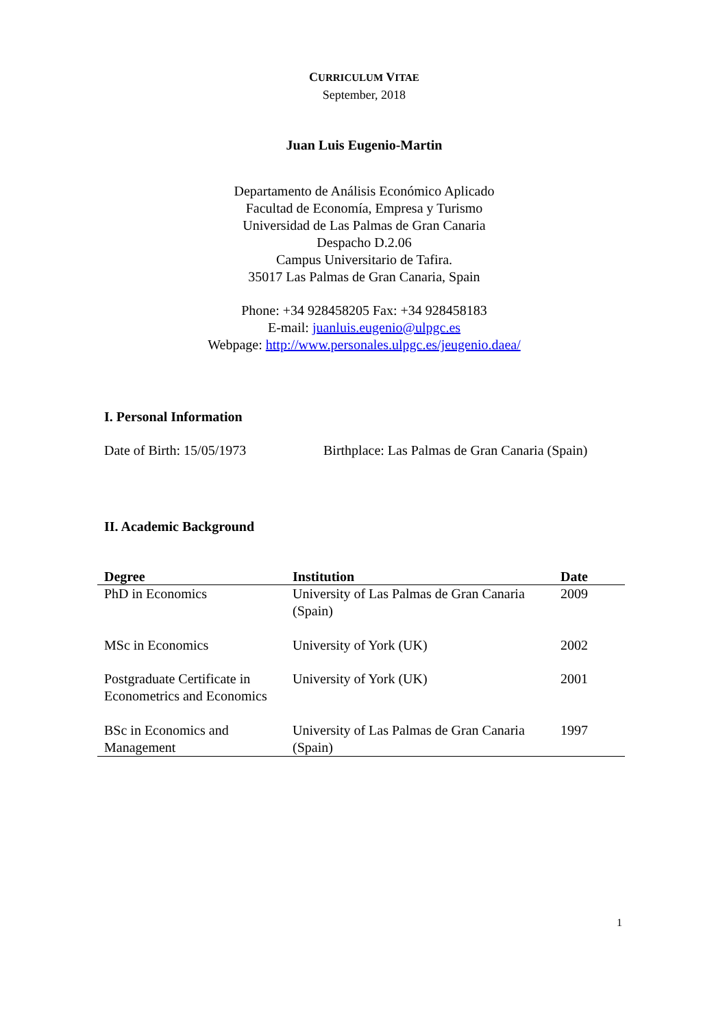CURRICULUM VITAE
September, 2018
Juan Luis Eugenio-Martin
Departamento de Análisis Económico Aplicado
Facultad de Economía, Empresa y Turismo
Universidad de Las Palmas de Gran Canaria
Despacho D.2.06
Campus Universitario de Tafira.
35017 Las Palmas de Gran Canaria, Spain
Phone: +34 928458205 Fax: +34 928458183
E-mail: juanluis.eugenio@ulpgc.es
Webpage: http://www.personales.ulpgc.es/jeugenio.daea/
I. Personal Information
Date of Birth: 15/05/1973 Birthplace: Las Palmas de Gran Canaria (Spain)
II. Academic Background
| Degree | Institution | Date |
| --- | --- | --- |
| PhD in Economics | University of Las Palmas de Gran Canaria (Spain) | 2009 |
| MSc in Economics | University of York (UK) | 2002 |
| Postgraduate Certificate in Econometrics and Economics | University of York (UK) | 2001 |
| BSc in Economics and Management | University of Las Palmas de Gran Canaria (Spain) | 1997 |
1